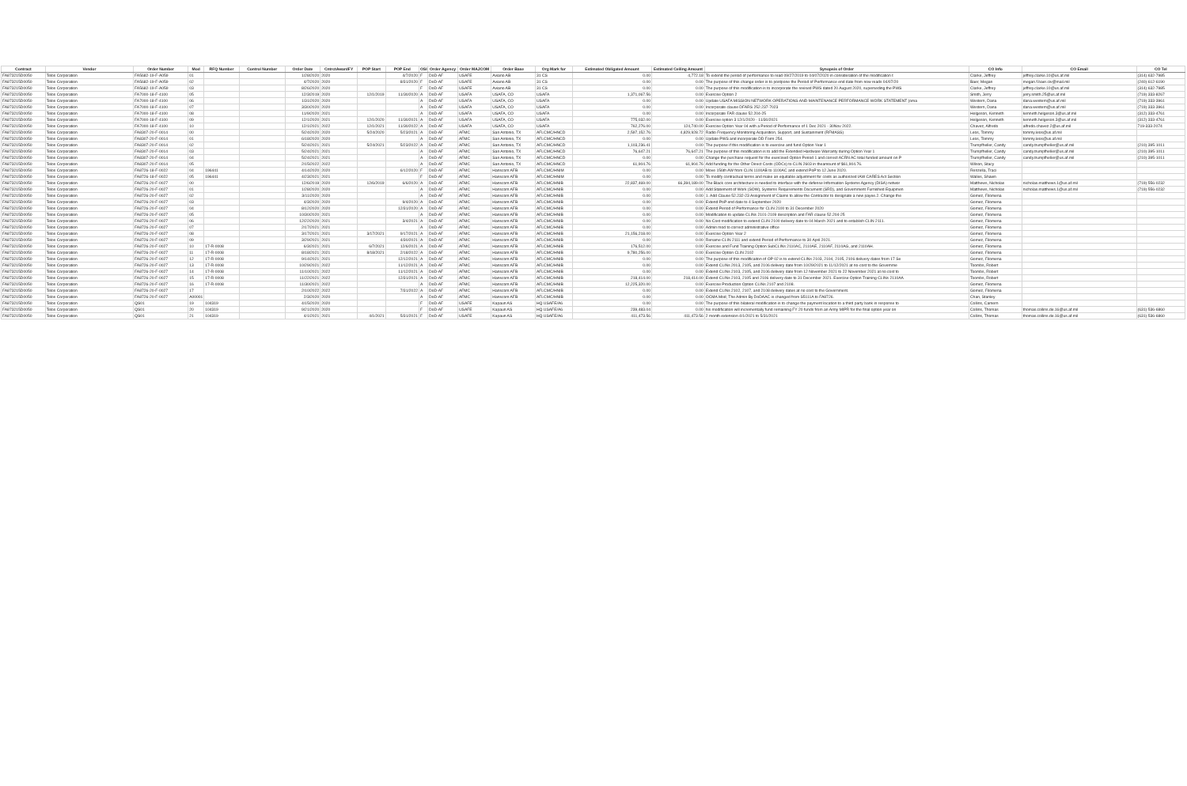| Contract | Vendor | Order Number | Mod | RFQ Number | Control Number | Order Date | CntrctAwardFY | POP Start | POP End | OSI | Order Agency | Order MAJCOM | Order Base | Org Mark for | Estimated Obligated Amount | Estimated Ceiling Amount | Synopsis of Order | CO Info | CO Email | CO Tel |
| --- | --- | --- | --- | --- | --- | --- | --- | --- | --- | --- | --- | --- | --- | --- | --- | --- | --- | --- | --- | --- |
| FA873215D0050 | Telos Corporation | FA5682-19-F-A059 | 01 | | | 1/28/2020 | 2020 | | 4/7/2020 | F | DoD-AF | USAFE | Aviano AB | 31 CS | 0.00 | 4,772.18 | To extend the period of performance to read 09/27/2019 to 04/07/2020 in consideration of the modification t | Clarke, Jeffrey | jeffrey.clarke.10@us.af.mil | (314) 632-7985 |
| FA873215D0050 | Telos Corporation | FA5682-19-F-A059 | 02 | | | 4/7/2020 | 2020 | | 8/31/2020 | F | DoD-AF | USAFE | Aviano AB | 31 CS | 0.00 | 0.00 | The purpose of this change order is to postpone the Period of Performance end date from now reads 04/07/20 | Baer, Megan | megan.f.baer.civ@mail.mil | (240) 612-6190 |
| FA873215D0050 | Telos Corporation | FA5682-19-F-A059 | 03 | | | 8/26/2020 | 2020 | | | F | DoD-AF | USAFE | Aviano AB | 31 CS | 0.00 | 0.00 | The purpose of this modification is to incorporate the revised PWS dated 20 August 2020, superseding the PWS | Clarke, Jeffrey | jeffrey.clarke.10@us.af.mil | (314) 632-7985 |
| FA873215D0050 | Telos Corporation | FA7000-18-F-4100 | 05 | | | 12/3/2019 | 2020 | 12/1/2019 | 11/30/2020 | A | DoD-AF | USAFA | USAFA, CO | USAFA | 1,371,067.56 | 0.00 | Exercise Option 2 | Smith, Jerry | jerry.smith.25@us.af.mil | (719) 333-8267 |
| FA873215D0050 | Telos Corporation | FA7000-18-F-4100 | 06 | | | 1/31/2020 | 2020 | | | A | DoD-AF | USAFA | USAFA, CO | USAFA | 0.00 | 0.00 | Update USAFA MISSION NETWORK OPERATIONS AND MAINTENANCE PERFORMANCE WORK STATEMENT (oma | Western, Dana | dana.western@us.af.mil | (719) 333-3961 |
| FA873215D0050 | Telos Corporation | FA7000-18-F-4100 | 07 | | | 3/30/2020 | 2020 | | | A | DoD-AF | USAFA | USAFA, CO | USAFA | 0.00 | 0.00 | Incorporate clause DFARS 252.237-7023 | Western, Dana | dana.western@us.af.mil | (719) 333-3961 |
| FA873215D0050 | Telos Corporation | FA7000-18-F-4100 | 08 | | | 11/9/2020 | 2021 | | | A | DoD-AF | USAFA | USAFA, CO | USAFA | 0.00 | 0.00 | Incorporate FAR clause 52.204-25 | Helgeson, Kenneth | kenneth.helgeson.3@us.af.mil | (312) 333-4761 |
| FA873215D0050 | Telos Corporation | FA7000-18-F-4100 | 09 | | | 12/1/2020 | 2021 | 12/1/2020 | 11/30/2021 | A | DoD-AF | USAFA | USAFA, CO | USAFA | 775,032.00 | 0.00 | Exercise option 3 12/1/2020 - 11/30/2021 | Helgeson, Kenneth | kenneth.helgeson.3@us.af.mil | (312) 333-4761 |
| FA873215D0050 | Telos Corporation | FA7000-18-F-4100 | 10 | | | 12/1/2021 | 2022 | 12/1/2021 | 11/30/2022 | A | DoD-AF | USAFA | USAFA, CO | USAFA | 762,276.00 | 124,740.00 | Exercise Option Year 04 with a Period of Performance of 1 Dec 2021 - 30Nov 2022. | Chavez, Alfredo | alfredo.chavez.2@us.af.mil | 719-333-2074 |
| FA873215D0050 | Telos Corporation | FA8307-20-F-0014 | 00 | | | 5/24/2020 | 2020 | 5/24/2020 | 5/23/2021 | A | DoD-AF | AFMC | San Antonio, TX | AFLCMC/HNCD | 2,597,152.76 | 4,829,928.72 | Radio Frequency Monitoring Acquisition, Support, and Sustainment (RFMASS) | Leos, Tommy | tommy.leos@us.af.mil | |
| FA873215D0050 | Telos Corporation | FA8307-20-F-0014 | 01 | | | 6/18/2020 | 2020 | | | A | DoD-AF | AFMC | San Antonio, TX | AFLCMC/HNCD | 0.00 | 0.00 | Update PWS and incorporate DD Form 254. | Leos, Tommy | tommy.leos@us.af.mil | |
| FA873215D0050 | Telos Corporation | FA8307-20-F-0014 | 02 | | | 5/24/2021 | 2021 | 5/24/2021 | 5/23/2022 | A | DoD-AF | AFMC | San Antonio, TX | AFLCMC/HNCD | 1,103,236.41 | 0.00 | The purpose if this modification is to exercise and fund Option Year 1 | Trumpfheller, Candy | candy.trumpfheller@us.af.mil | (210) 395-1011 |
| FA873215D0050 | Telos Corporation | FA8307-20-F-0014 | 03 | | | 5/24/2021 | 2021 | | | A | DoD-AF | AFMC | San Antonio, TX | AFLCMC/HNCD | 76,647.21 | 76,647.21 | The purpose of this modification is to add the Extended Hardware Warranty during Option Year 1 | Trumpfheller, Candy | candy.trumpfheller@us.af.mil | (210) 395-1011 |
| FA873215D0050 | Telos Corporation | FA8307-20-F-0014 | 04 | | | 5/24/2021 | 2021 | | | A | DoD-AF | AFMC | San Antonio, TX | AFLCMC/HNCD | 0.00 | 0.00 | Change the purchase request for the exercised Option Period 1 and correct ACRN AC total funded amount on P | Trumpfheller, Candy | candy.trumpfheller@us.af.mil | (210) 395-1011 |
| FA873215D0050 | Telos Corporation | FA8307-20-F-0014 | 05 | | | 2/15/2022 | 2022 | | | A | DoD-AF | AFMC | San Antonio, TX | AFLCMC/HNCD | 61,904.76 | 61,904.76 | Add funding for the Other Direct Costs (ODCs) to CLIN 2603 in theamount of $61,904.76. | Wilson, Stacy | | |
| FA873215D0050 | Telos Corporation | FA8726-18-F-0022 | 04 | 196441 | | 4/14/2020 | 2020 | | 6/12/2020 | F | DoD-AF | AFMC | Hanscom AFB | AFLCMC/HNIM | 0.00 | 0.00 | Move 156th AW from CLIN 1100AB to 1100AC and extend PoP to 12 June 2020. | Renzella, Traci | | |
| FA873215D0050 | Telos Corporation | FA8726-18-F-0022 | 05 | 196441 | | 4/23/2021 | 2021 | | | F | DoD-AF | AFMC | Hanscom AFB | AFLCMC/HNIM | 0.00 | 0.00 | To modify contractual terms and make an equitable adjustment for costs as authorized IAW CARES Act Section | Walles, Shawn | | |
| FA873215D0050 | Telos Corporation | FA8726-20-F-0027 | 00 | | | 12/6/2019 | 2020 | 12/6/2019 | 6/6/2020 | A | DoD-AF | AFMC | Hanscom AFB | AFLCMC/HNIB | 22,837,469.00 | 66,394,189.00 | The Black core architecture is needed to interface with the defense Information Systems Agency (DISA) networ | Matthews, Nicholas | nicholas.matthews.1@us.af.mil | (719) 556-0232 |
| FA873215D0050 | Telos Corporation | FA8726-20-F-0027 | 01 | | | 1/28/2020 | 2020 | | | A | DoD-AF | AFMC | Hanscom AFB | AFLCMC/HNIB | 0.00 | 0.00 | Add Statement of Work (SOW), Systems Requirements Document (SRD), and Government Furnished Equipmen | Matthews, Nicholas | nicholas.matthews.1@us.af.mil | (719) 556-0232 |
| FA873215D0050 | Telos Corporation | FA8726-20-F-0027 | 02 | | | 3/11/2020 | 2020 | | | A | DoD-AF | AFMC | Hanscom AFB | AFLCMC/HNIB | 0.00 | 0.00 | 1. Add Clause 52.232-23 Assignment of Claims to allow the Contractor to designate a new payee.2. Change the | Gomez, Filomena | | |
| FA873215D0050 | Telos Corporation | FA8726-20-F-0027 | 03 | | | 4/3/2020 | 2020 | | 9/4/2020 | A | DoD-AF | AFMC | Hanscom AFB | AFLCMC/HNIB | 0.00 | 0.00 | Extend PoP end date to 4 September 2020 | Gomez, Filomena | | |
| FA873215D0050 | Telos Corporation | FA8726-20-F-0027 | 04 | | | 8/12/2020 | 2020 | | 12/31/2020 | A | DoD-AF | AFMC | Hanscom AFB | AFLCMC/HNIB | 0.00 | 0.00 | Extend Period of Performance for CLIN 2100 to 31 December 2020 | Gomez, Filomena | | |
| FA873215D0050 | Telos Corporation | FA8726-20-F-0027 | 05 | | | 10/30/2020 | 2021 | | | A | DoD-AF | AFMC | Hanscom AFB | AFLCMC/HNIB | 0.00 | 0.00 | Modification to update CLINs 2101-2109 description and FAR clause 52.204-25 | Gomez, Filomena | | |
| FA873215D0050 | Telos Corporation | FA8726-20-F-0027 | 06 | | | 12/22/2020 | 2021 | | 3/4/2021 | A | DoD-AF | AFMC | Hanscom AFB | AFLCMC/HNIB | 0.00 | 0.00 | No-Cost modification to extend CLIN 2100 delivery date to 04 March 2021 and to establish CLIN 2111. | Gomez, Filomena | | |
| FA873215D0050 | Telos Corporation | FA8726-20-F-0027 | 07 | | | 2/17/2021 | 2021 | | | A | DoD-AF | AFMC | Hanscom AFB | AFLCMC/HNIB | 0.00 | 0.00 | Admin mod to correct administrative office | Gomez, Filomena | | |
| FA873215D0050 | Telos Corporation | FA8726-20-F-0027 | 08 | | | 3/17/2021 | 2021 | 3/17/2021 | 9/17/2021 | A | DoD-AF | AFMC | Hanscom AFB | AFLCMC/HNIB | 21,156,218.00 | 0.00 | Exercise Option Year 2 | Gomez, Filomena | | |
| FA873215D0050 | Telos Corporation | FA8726-20-F-0027 | 09 | | | 3/29/2021 | 2021 | | 4/30/2021 | A | DoD-AF | AFMC | Hanscom AFB | AFLCMC/HNIB | 0.00 | 0.00 | Rename CLIN 2111 and extend Period of Performance to 30 April 2021. | Gomez, Filomena | | |
| FA873215D0050 | Telos Corporation | FA8726-20-F-0027 | 10 | 17-R-0008 | | 6/3/2021 | 2021 | 6/7/2021 | 12/6/2021 | A | DoD-AF | AFMC | Hanscom AFB | AFLCMC/HNIB | 176,512.00 | 0.00 | Exercise and Fund Training Option SubCLINs 2110AC, 2110AE, 2110AF, 2110AG, and 2110AH. | Gomez, Filomena | | |
| FA873215D0050 | Telos Corporation | FA8726-20-F-0027 | 11 | 17-R-0008 | | 8/18/2021 | 2021 | 8/18/2021 | 2/18/2022 | A | DoD-AF | AFMC | Hanscom AFB | AFLCMC/HNIB | 9,780,256.00 | 0.00 | Exercise Option CLIN 2102 | Gomez, Filomena | | |
| FA873215D0050 | Telos Corporation | FA8726-20-F-0027 | 12 | 17-R-0008 | | 9/14/2021 | 2021 | | 12/12/2021 | A | DoD-AF | AFMC | Hanscom AFB | AFLCMC/HNIB | 0.00 | 0.00 | The purpose of this modificaiton of OP 02 is to extend CLINs 2103, 2104, 2105, 2106 delivery dates from 17 Se | Gomez, Filomena | | |
| FA873215D0050 | Telos Corporation | FA8726-20-F-0027 | 13 | 17-R-0008 | | 10/29/2021 | 2022 | | 11/12/2021 | A | DoD-AF | AFMC | Hanscom AFB | AFLCMC/HNIB | 0.00 | 0.00 | Extend CLINs 2013, 2105, and 2106 delivery date from 10/29/2021 to 11/12/2021 at no-cost to the Governme | Toombs, Robert | | |
| FA873215D0050 | Telos Corporation | FA8726-20-F-0027 | 14 | 17-R-0008 | | 11/10/2021 | 2022 | | 11/12/2021 | A | DoD-AF | AFMC | Hanscom AFB | AFLCMC/HNIB | 0.00 | 0.00 | Extend CLINs 2103, 2105, and 2106 delivery date from 12 November 2021 to 22 November 2021 at no cost to | Toombs, Robert | | |
| FA873215D0050 | Telos Corporation | FA8726-20-F-0027 | 15 | 17-R-0008 | | 11/22/2021 | 2022 | | 12/31/2021 | A | DoD-AF | AFMC | Hanscom AFB | AFLCMC/HNIB | 218,414.00 | 218,414.00 | Extend CLINs 2103, 2105 and 2106 delivery date to 31 December 2021. Exercise Option Training CLINs 2110AA | Toombs, Robert | | |
| FA873215D0050 | Telos Corporation | FA8726-20-F-0027 | 16 | 17-R-0008 | | 11/30/2021 | 2022 | | | A | DoD-AF | AFMC | Hanscom AFB | AFLCMC/HNIB | 12,225,320.00 | 0.00 | Exercise Production Option CLINs 2107 and 2108. | Gomez, Filomena | | |
| FA873215D0050 | Telos Corporation | FA8726-20-F-0027 | 17 | | | 2/10/2022 | 2022 | | 7/31/2022 | A | DoD-AF | AFMC | Hanscom AFB | AFLCMC/HNIB | 0.00 | 0.00 | Extend CLINs 2102, 2107, and 2108 delivery dates at no cost to the Government. | Gomez, Filomena | | |
| FA873215D0050 | Telos Corporation | FA8726-20-F-0027 | A00001 | | | 2/3/2020 | 2020 | | | A | DoD-AF | AFMC | Hanscom AFB | AFLCMC/HNIB | 0.00 | 0.00 | OCMA Mod; The Admin By DoDAAC is changed from S5111A to FA8726. | Chan, Stanley | | |
| FA873215D0050 | Telos Corporation | QS01 | 19 | 104319 | | 4/15/2020 | 2020 | | | F | DoD-AF | USAFE | Kapaun AS | HQ USAFE/A6 | 0.00 | 0.00 | The purpose of this bilateral modification is to change the payment location to a third party bank in response to | Collins, Camern | | |
| FA873215D0050 | Telos Corporation | QS01 | 20 | 104319 | | 9/21/2020 | 2020 | | | F | DoD-AF | USAFE | Kapaun AS | HQ USAFE/A6 | 239,483.04 | 0.00 | his modification will incrementally fund remaining FY 20 funds from an Army MIPR for the final option year on | Collins, Thomas | thomas.collins.de.16@us.af.mil | (631) 536-6860 |
| FA873215D0050 | Telos Corporation | QS01 | 21 | 104319 | | 4/1/2021 | 2021 | 4/1/2021 | 5/31/2021 | F | DoD-AF | USAFE | Kapaun AS | HQ USAFE/A6 | 411,473.56 | 411,473.56 | 2 month extension 4/1/2021 to 5/31/2021 | Collins, Thomas | thomas.collins.de.16@us.af.mil | (631) 536-6860 |